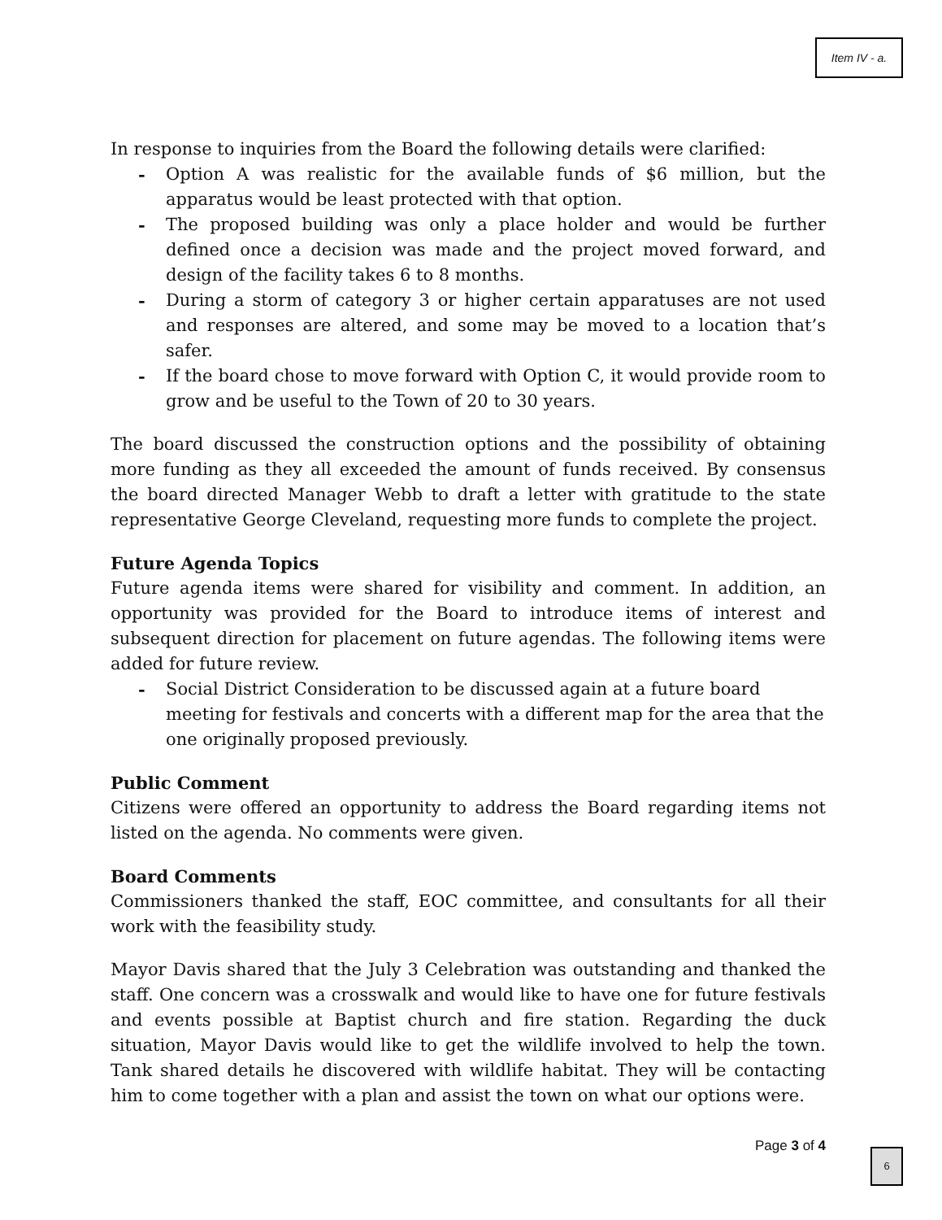Item IV - a.
In response to inquiries from the Board the following details were clarified:
- Option A was realistic for the available funds of $6 million, but the apparatus would be least protected with that option.
- The proposed building was only a place holder and would be further defined once a decision was made and the project moved forward, and design of the facility takes 6 to 8 months.
- During a storm of category 3 or higher certain apparatuses are not used and responses are altered, and some may be moved to a location that’s safer.
- If the board chose to move forward with Option C, it would provide room to grow and be useful to the Town of 20 to 30 years.
The board discussed the construction options and the possibility of obtaining more funding as they all exceeded the amount of funds received. By consensus the board directed Manager Webb to draft a letter with gratitude to the state representative George Cleveland, requesting more funds to complete the project.
Future Agenda Topics
Future agenda items were shared for visibility and comment. In addition, an opportunity was provided for the Board to introduce items of interest and subsequent direction for placement on future agendas. The following items were added for future review.
- Social District Consideration to be discussed again at a future board meeting for festivals and concerts with a different map for the area that the one originally proposed previously.
Public Comment
Citizens were offered an opportunity to address the Board regarding items not listed on the agenda. No comments were given.
Board Comments
Commissioners thanked the staff, EOC committee, and consultants for all their work with the feasibility study.
Mayor Davis shared that the July 3 Celebration was outstanding and thanked the staff. One concern was a crosswalk and would like to have one for future festivals and events possible at Baptist church and fire station. Regarding the duck situation, Mayor Davis would like to get the wildlife involved to help the town. Tank shared details he discovered with wildlife habitat. They will be contacting him to come together with a plan and assist the town on what our options were.
Page 3 of 4
6